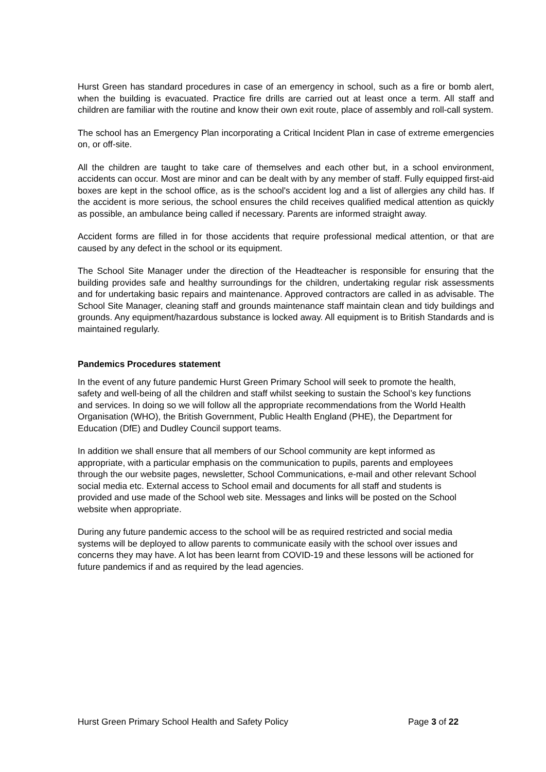Hurst Green has standard procedures in case of an emergency in school, such as a fire or bomb alert, when the building is evacuated. Practice fire drills are carried out at least once a term. All staff and children are familiar with the routine and know their own exit route, place of assembly and roll-call system.
The school has an Emergency Plan incorporating a Critical Incident Plan in case of extreme emergencies on, or off-site.
All the children are taught to take care of themselves and each other but, in a school environment, accidents can occur. Most are minor and can be dealt with by any member of staff. Fully equipped first-aid boxes are kept in the school office, as is the school's accident log and a list of allergies any child has. If the accident is more serious, the school ensures the child receives qualified medical attention as quickly as possible, an ambulance being called if necessary. Parents are informed straight away.
Accident forms are filled in for those accidents that require professional medical attention, or that are caused by any defect in the school or its equipment.
The School Site Manager under the direction of the Headteacher is responsible for ensuring that the building provides safe and healthy surroundings for the children, undertaking regular risk assessments and for undertaking basic repairs and maintenance. Approved contractors are called in as advisable. The School Site Manager, cleaning staff and grounds maintenance staff maintain clean and tidy buildings and grounds. Any equipment/hazardous substance is locked away. All equipment is to British Standards and is maintained regularly.
Pandemics Procedures statement
In the event of any future pandemic Hurst Green Primary School will seek to promote the health, safety and well-being of all the children and staff whilst seeking to sustain the School’s key functions and services. In doing so we will follow all the appropriate recommendations from the World Health Organisation (WHO), the British Government, Public Health England (PHE), the Department for Education (DfE) and Dudley Council support teams.
In addition we shall ensure that all members of our School community are kept informed as appropriate, with a particular emphasis on the communication to pupils, parents and employees through the our website pages, newsletter, School Communications, e-mail and other relevant School social media etc. External access to School email and documents for all staff and students is provided and use made of the School web site. Messages and links will be posted on the School website when appropriate.
During any future pandemic access to the school will be as required restricted and social media systems will be deployed to allow parents to communicate easily with the school over issues and concerns they may have. A lot has been learnt from COVID-19 and these lessons will be actioned for future pandemics if and as required by the lead agencies.
Hurst Green Primary School Health and Safety Policy Page 3 of 22